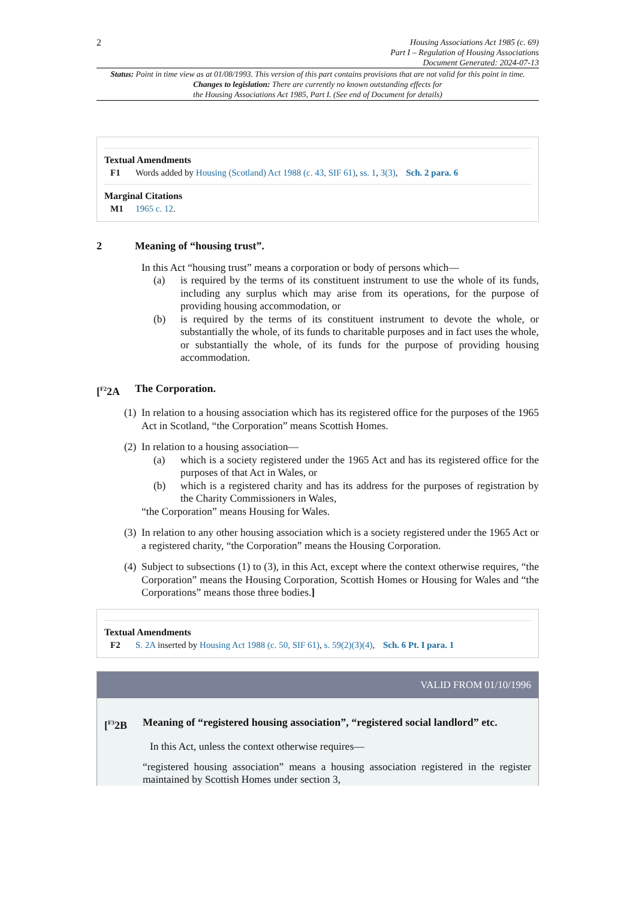2
Housing Associations Act 1985 (c. 69)
Part I – Regulation of Housing Associations
Document Generated: 2024-07-13
Status: Point in time view as at 01/08/1993. This version of this part contains provisions that are not valid for this point in time.
Changes to legislation: There are currently no known outstanding effects for
the Housing Associations Act 1985, Part I. (See end of Document for details)
Textual Amendments
F1 Words added by Housing (Scotland) Act 1988 (c. 43, SIF 61), ss. 1, 3(3), Sch. 2 para. 6
Marginal Citations
M1 1965 c. 12.
2 Meaning of “housing trust”.
In this Act “housing trust” means a corporation or body of persons which—
(a) is required by the terms of its constituent instrument to use the whole of its funds, including any surplus which may arise from its operations, for the purpose of providing housing accommodation, or
(b) is required by the terms of its constituent instrument to devote the whole, or substantially the whole, of its funds to charitable purposes and in fact uses the whole, or substantially the whole, of its funds for the purpose of providing housing accommodation.
[<sup>F2</sup>2A The Corporation.
(1) In relation to a housing association which has its registered office for the purposes of the 1965 Act in Scotland, “the Corporation” means Scottish Homes.
(2) In relation to a housing association—
(a) which is a society registered under the 1965 Act and has its registered office for the purposes of that Act in Wales, or
(b) which is a registered charity and has its address for the purposes of registration by the Charity Commissioners in Wales,
“the Corporation” means Housing for Wales.
(3) In relation to any other housing association which is a society registered under the 1965 Act or a registered charity, “the Corporation” means the Housing Corporation.
(4) Subject to subsections (1) to (3), in this Act, except where the context otherwise requires, “the Corporation” means the Housing Corporation, Scottish Homes or Housing for Wales and “the Corporations” means those three bodies.]
Textual Amendments
F2 S. 2A inserted by Housing Act 1988 (c. 50, SIF 61), s. 59(2)(3)(4), Sch. 6 Pt. I para. 1
VALID FROM 01/10/1996
[<sup>F3</sup>2B Meaning of “registered housing association”, “registered social landlord” etc.
In this Act, unless the context otherwise requires—
“registered housing association” means a housing association registered in the register maintained by Scottish Homes under section 3,